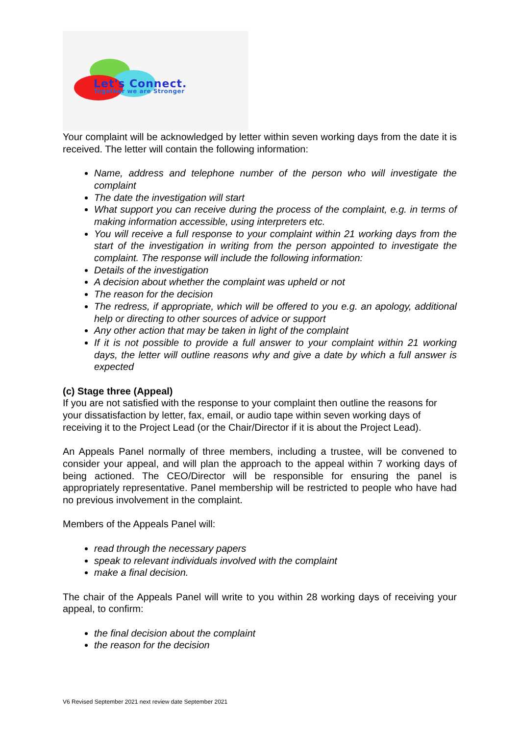Let's Connect. Together we are Stronger
Your complaint will be acknowledged by letter within seven working days from the date it is received. The letter will contain the following information:
Name, address and telephone number of the person who will investigate the complaint
The date the investigation will start
What support you can receive during the process of the complaint, e.g. in terms of making information accessible, using interpreters etc.
You will receive a full response to your complaint within 21 working days from the start of the investigation in writing from the person appointed to investigate the complaint. The response will include the following information:
Details of the investigation
A decision about whether the complaint was upheld or not
The reason for the decision
The redress, if appropriate, which will be offered to you e.g. an apology, additional help or directing to other sources of advice or support
Any other action that may be taken in light of the complaint
If it is not possible to provide a full answer to your complaint within 21 working days, the letter will outline reasons why and give a date by which a full answer is expected
(c) Stage three (Appeal)
If you are not satisfied with the response to your complaint then outline the reasons for your dissatisfaction by letter, fax, email, or audio tape within seven working days of receiving it to the Project Lead (or the Chair/Director if it is about the Project Lead).
An Appeals Panel normally of three members, including a trustee, will be convened to consider your appeal, and will plan the approach to the appeal within 7 working days of being actioned. The CEO/Director will be responsible for ensuring the panel is appropriately representative. Panel membership will be restricted to people who have had no previous involvement in the complaint.
Members of the Appeals Panel will:
read through the necessary papers
speak to relevant individuals involved with the complaint
make a final decision.
The chair of the Appeals Panel will write to you within 28 working days of receiving your appeal, to confirm:
the final decision about the complaint
the reason for the decision
V6 Revised September 2021 next review date September 2021